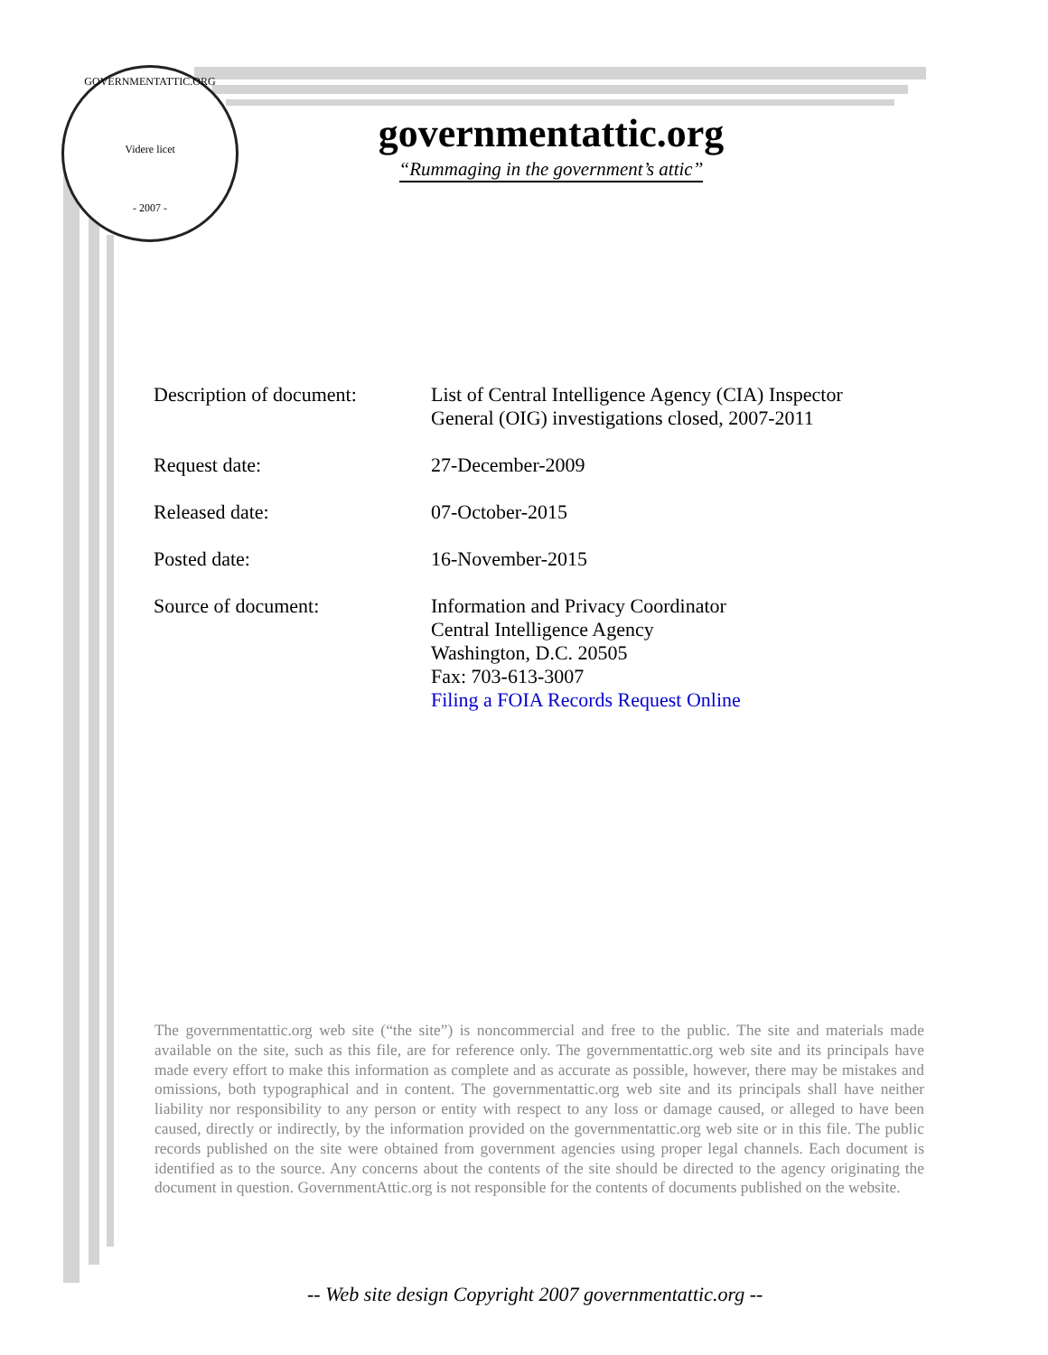GOVERNMENTATTIC.ORG
Videre licet
- 2007 -
governmentattic.org
“Rummaging in the government’s attic”
| Description of document: | List of Central Intelligence Agency (CIA) Inspector General (OIG) investigations closed, 2007-2011 |
| Request date: | 27-December-2009 |
| Released date: | 07-October-2015 |
| Posted date: | 16-November-2015 |
| Source of document: | Information and Privacy Coordinator Central Intelligence Agency Washington, D.C. 20505 Fax: 703-613-3007 Filing a FOIA Records Request Online |
The governmentattic.org web site (“the site”) is noncommercial and free to the public. The site and materials made available on the site, such as this file, are for reference only. The governmentattic.org web site and its principals have made every effort to make this information as complete and as accurate as possible, however, there may be mistakes and omissions, both typographical and in content. The governmentattic.org web site and its principals shall have neither liability nor responsibility to any person or entity with respect to any loss or damage caused, or alleged to have been caused, directly or indirectly, by the information provided on the governmentattic.org web site or in this file. The public records published on the site were obtained from government agencies using proper legal channels. Each document is identified as to the source. Any concerns about the contents of the site should be directed to the agency originating the document in question. GovernmentAttic.org is not responsible for the contents of documents published on the website.
-- Web site design Copyright 2007 governmentattic.org --